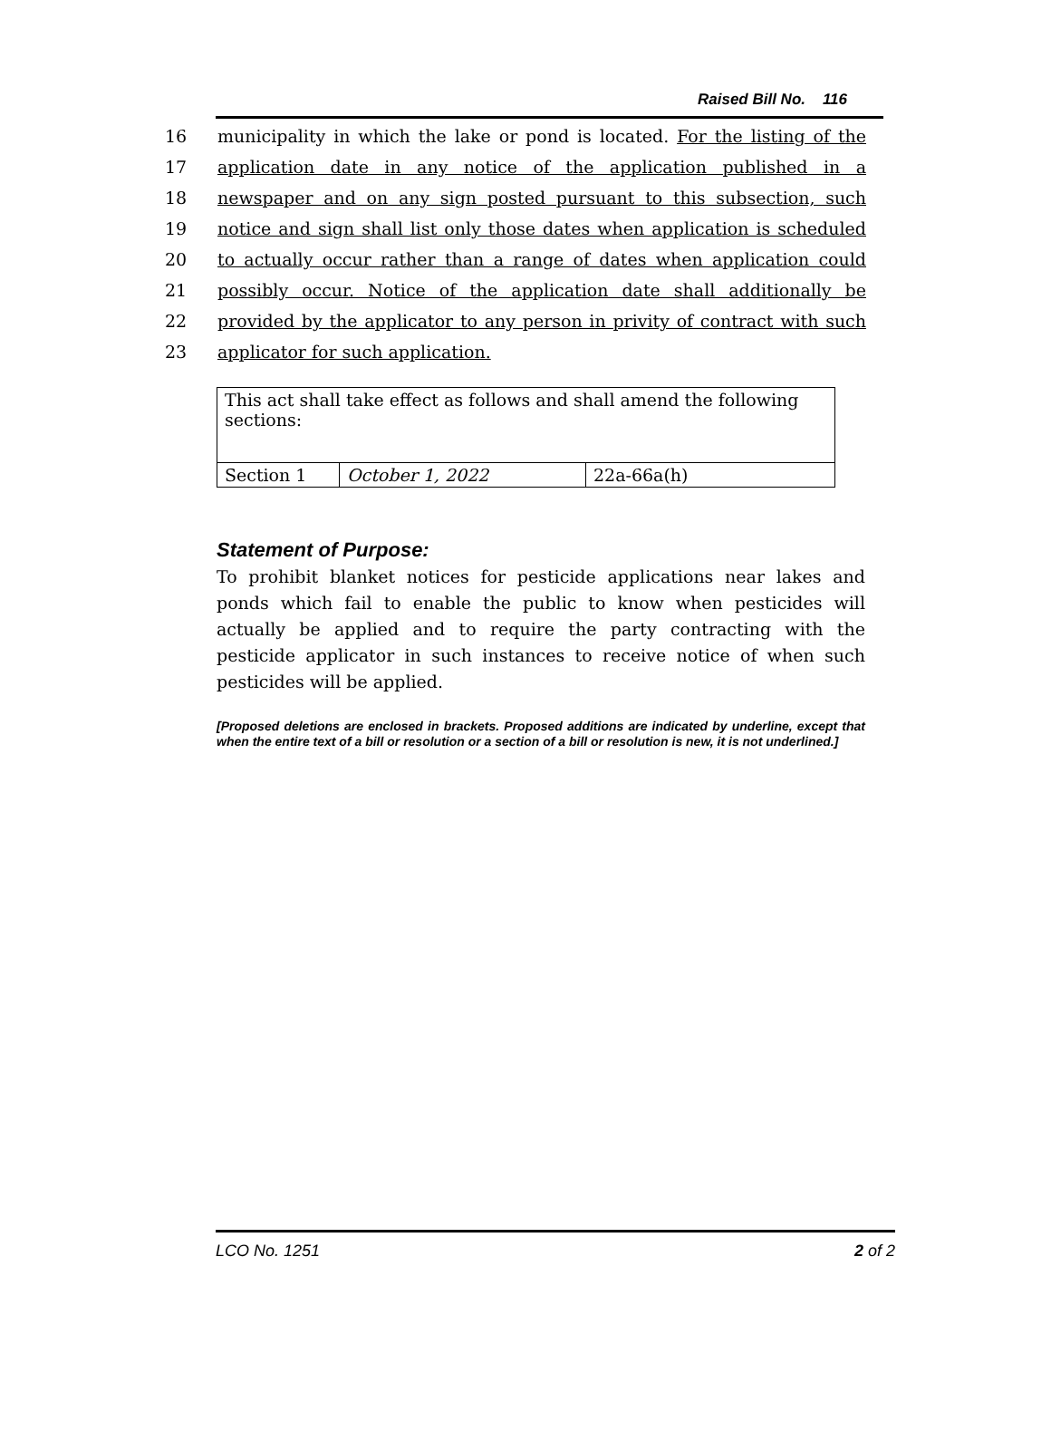Raised Bill No. 116
16 municipality in which the lake or pond is located. For the listing of the
17 application date in any notice of the application published in a
18 newspaper and on any sign posted pursuant to this subsection, such
19 notice and sign shall list only those dates when application is scheduled
20 to actually occur rather than a range of dates when application could
21 possibly occur. Notice of the application date shall additionally be
22 provided by the applicator to any person in privity of contract with such
23 applicator for such application.
| This act shall take effect as follows and shall amend the following sections: | | |
| Section 1 | October 1, 2022 | 22a-66a(h) |
Statement of Purpose:
To prohibit blanket notices for pesticide applications near lakes and ponds which fail to enable the public to know when pesticides will actually be applied and to require the party contracting with the pesticide applicator in such instances to receive notice of when such pesticides will be applied.
[Proposed deletions are enclosed in brackets. Proposed additions are indicated by underline, except that when the entire text of a bill or resolution or a section of a bill or resolution is new, it is not underlined.]
LCO No. 1251 2 of 2